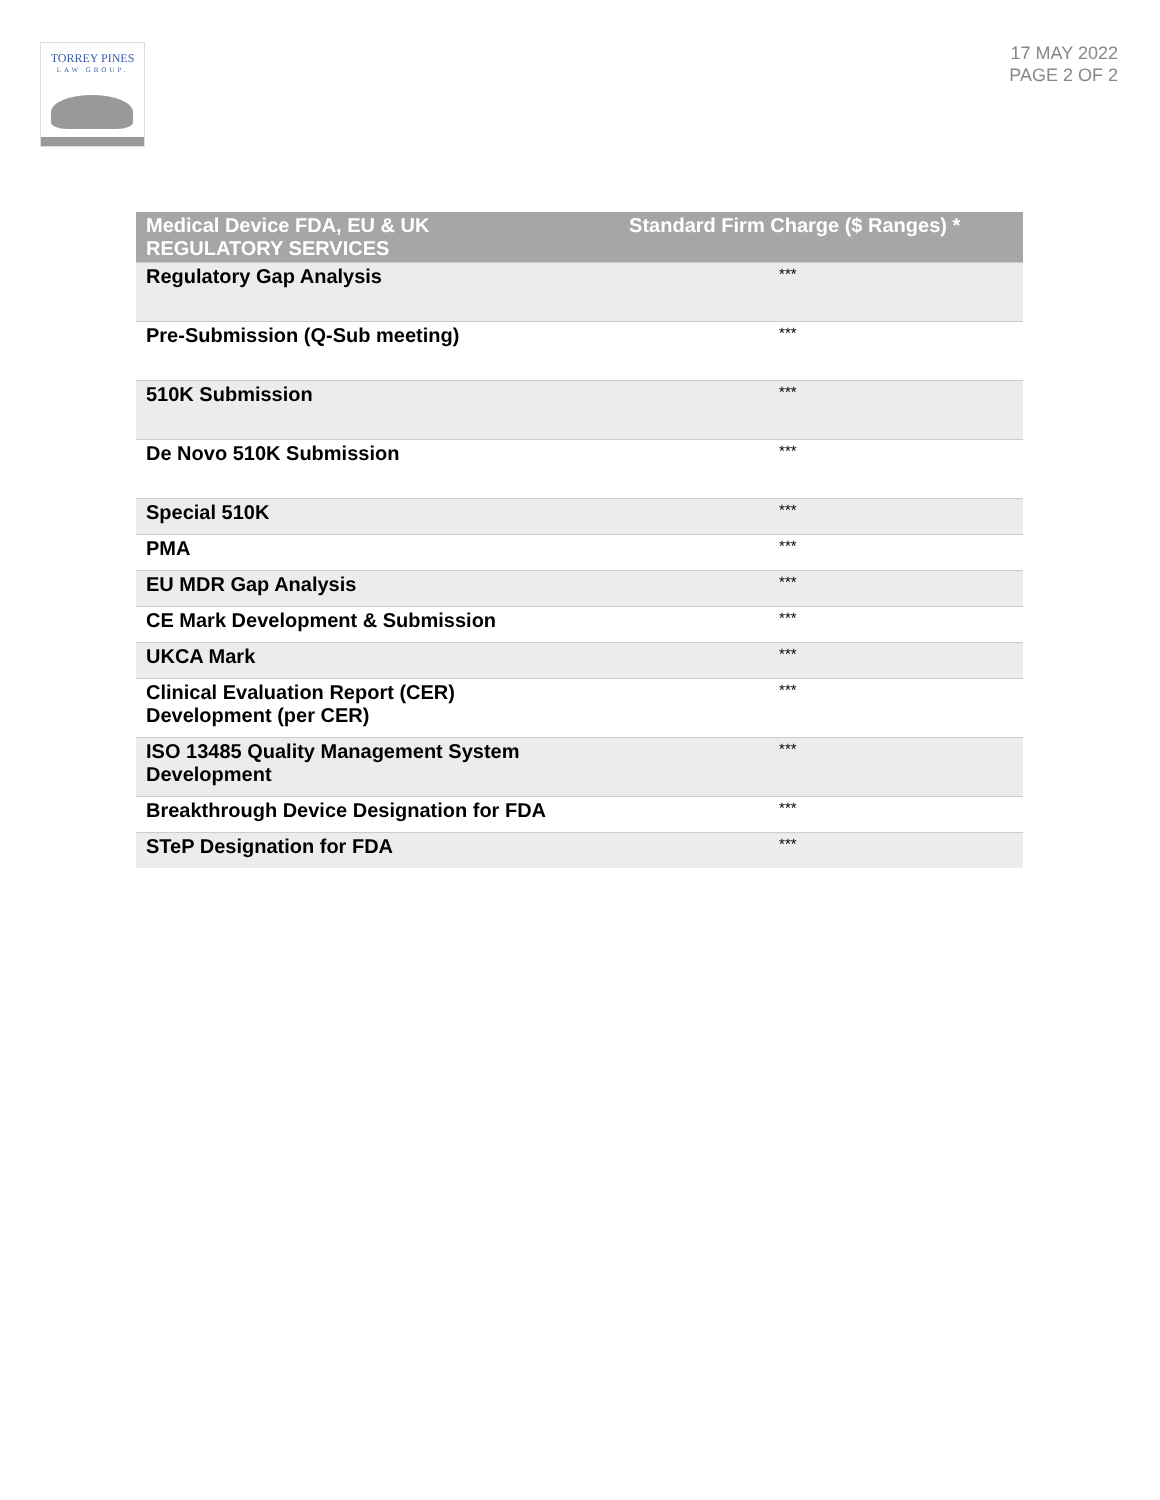TORREY PINES
LAW GROUP.
17 MAY 2022
PAGE 2 OF 2
| Medical Device FDA, EU & UK REGULATORY SERVICES | Standard Firm Charge ($ Ranges) * |
| --- | --- |
| Regulatory Gap Analysis | *** |
| Pre-Submission (Q-Sub meeting) | *** |
| 510K Submission | *** |
| De Novo 510K Submission | *** |
| Special 510K | *** |
| PMA | *** |
| EU MDR Gap Analysis | *** |
| CE Mark Development & Submission | *** |
| UKCA Mark | *** |
| Clinical Evaluation Report (CER) Development (per CER) | *** |
| ISO 13485 Quality Management System Development | *** |
| Breakthrough Device Designation for FDA | *** |
| STeP Designation for FDA | *** |